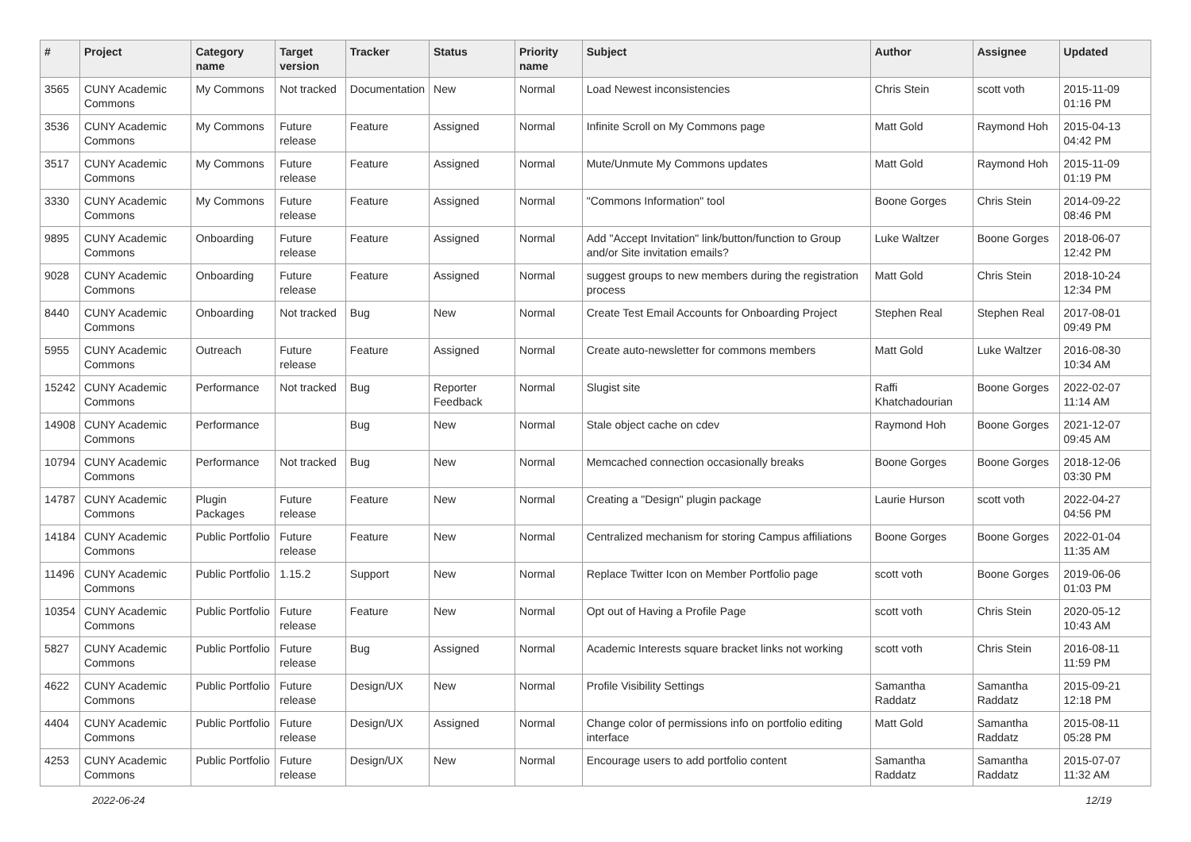| # | Project | Category name | Target version | Tracker | Status | Priority name | Subject | Author | Assignee | Updated |
| --- | --- | --- | --- | --- | --- | --- | --- | --- | --- | --- |
| 3565 | CUNY Academic Commons | My Commons | Not tracked | Documentation | New | Normal | Load Newest inconsistencies | Chris Stein | scott voth | 2015-11-09 01:16 PM |
| 3536 | CUNY Academic Commons | My Commons | Future release | Feature | Assigned | Normal | Infinite Scroll on My Commons page | Matt Gold | Raymond Hoh | 2015-04-13 04:42 PM |
| 3517 | CUNY Academic Commons | My Commons | Future release | Feature | Assigned | Normal | Mute/Unmute My Commons updates | Matt Gold | Raymond Hoh | 2015-11-09 01:19 PM |
| 3330 | CUNY Academic Commons | My Commons | Future release | Feature | Assigned | Normal | "Commons Information" tool | Boone Gorges | Chris Stein | 2014-09-22 08:46 PM |
| 9895 | CUNY Academic Commons | Onboarding | Future release | Feature | Assigned | Normal | Add "Accept Invitation" link/button/function to Group and/or Site invitation emails? | Luke Waltzer | Boone Gorges | 2018-06-07 12:42 PM |
| 9028 | CUNY Academic Commons | Onboarding | Future release | Feature | Assigned | Normal | suggest groups to new members during the registration process | Matt Gold | Chris Stein | 2018-10-24 12:34 PM |
| 8440 | CUNY Academic Commons | Onboarding | Not tracked | Bug | New | Normal | Create Test Email Accounts for Onboarding Project | Stephen Real | Stephen Real | 2017-08-01 09:49 PM |
| 5955 | CUNY Academic Commons | Outreach | Future release | Feature | Assigned | Normal | Create auto-newsletter for commons members | Matt Gold | Luke Waltzer | 2016-08-30 10:34 AM |
| 15242 | CUNY Academic Commons | Performance | Not tracked | Bug | Reporter Feedback | Normal | Slugist site | Raffi Khatchadourian | Boone Gorges | 2022-02-07 11:14 AM |
| 14908 | CUNY Academic Commons | Performance | | Bug | New | Normal | Stale object cache on cdev | Raymond Hoh | Boone Gorges | 2021-12-07 09:45 AM |
| 10794 | CUNY Academic Commons | Performance | Not tracked | Bug | New | Normal | Memcached connection occasionally breaks | Boone Gorges | Boone Gorges | 2018-12-06 03:30 PM |
| 14787 | CUNY Academic Commons | Plugin Packages | Future release | Feature | New | Normal | Creating a "Design" plugin package | Laurie Hurson | scott voth | 2022-04-27 04:56 PM |
| 14184 | CUNY Academic Commons | Public Portfolio | Future release | Feature | New | Normal | Centralized mechanism for storing Campus affiliations | Boone Gorges | Boone Gorges | 2022-01-04 11:35 AM |
| 11496 | CUNY Academic Commons | Public Portfolio | 1.15.2 | Support | New | Normal | Replace Twitter Icon on Member Portfolio page | scott voth | Boone Gorges | 2019-06-06 01:03 PM |
| 10354 | CUNY Academic Commons | Public Portfolio | Future release | Feature | New | Normal | Opt out of Having a Profile Page | scott voth | Chris Stein | 2020-05-12 10:43 AM |
| 5827 | CUNY Academic Commons | Public Portfolio | Future release | Bug | Assigned | Normal | Academic Interests square bracket links not working | scott voth | Chris Stein | 2016-08-11 11:59 PM |
| 4622 | CUNY Academic Commons | Public Portfolio | Future release | Design/UX | New | Normal | Profile Visibility Settings | Samantha Raddatz | Samantha Raddatz | 2015-09-21 12:18 PM |
| 4404 | CUNY Academic Commons | Public Portfolio | Future release | Design/UX | Assigned | Normal | Change color of permissions info on portfolio editing interface | Matt Gold | Samantha Raddatz | 2015-08-11 05:28 PM |
| 4253 | CUNY Academic Commons | Public Portfolio | Future release | Design/UX | New | Normal | Encourage users to add portfolio content | Samantha Raddatz | Samantha Raddatz | 2015-07-07 11:32 AM |
2022-06-24 12/19